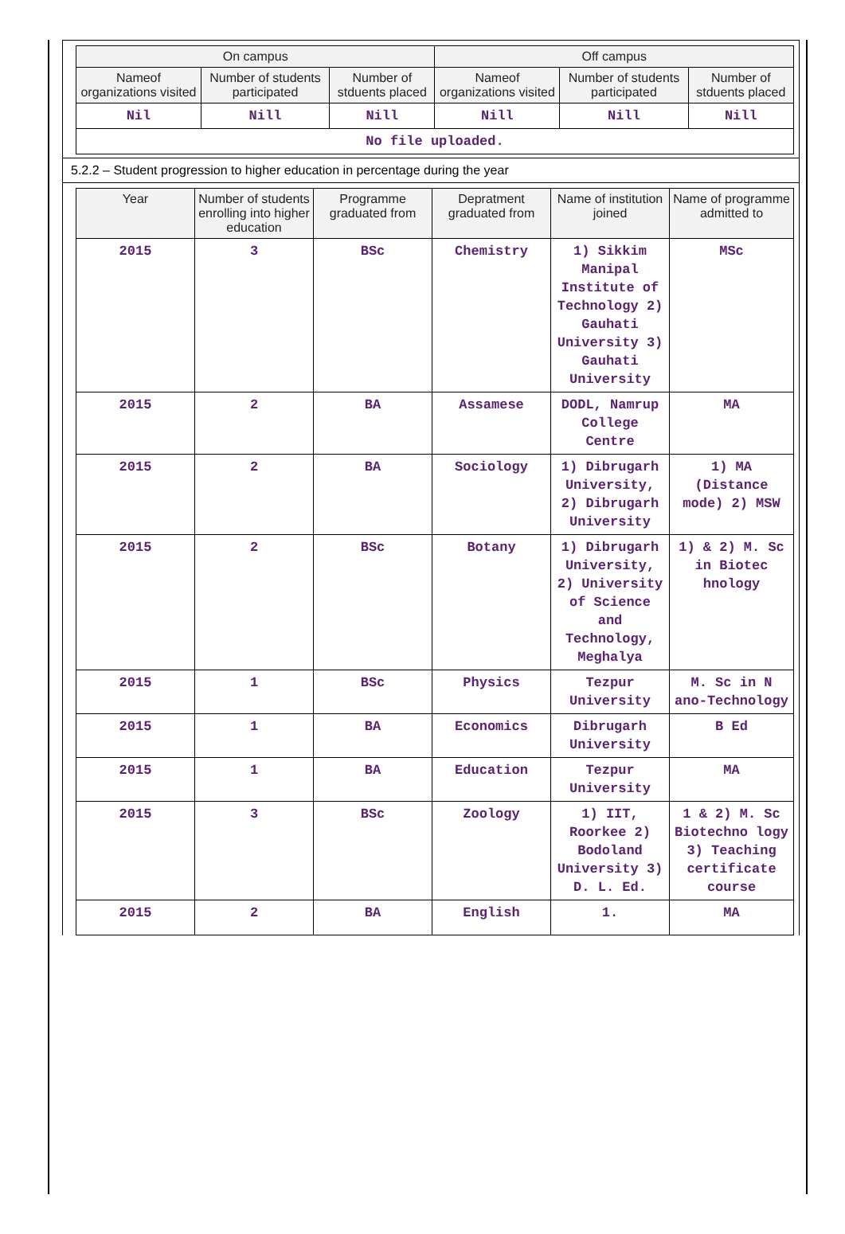| On campus | | | Off campus | | |
| --- | --- | --- | --- | --- | --- |
| Nameof organizations visited | Number of students participated | Number of stduents placed | Nameof organizations visited | Number of students participated | Number of stduents placed |
| Nil | Nill | Nill | Nill | Nill | Nill |
| No file uploaded. | | | | | |
5.2.2 – Student progression to higher education in percentage during the year
| Year | Number of students enrolling into higher education | Programme graduated from | Depratment graduated from | Name of institution joined | Name of programme admitted to |
| --- | --- | --- | --- | --- | --- |
| 2015 | 3 | BSc | Chemistry | 1) Sikkim Manipal Institute of Technology 2) Gauhati University 3) Gauhati University | MSc |
| 2015 | 2 | BA | Assamese | DODL, Namrup College Centre | MA |
| 2015 | 2 | BA | Sociology | 1) Dibrugarh University, 2) Dibrugarh University | 1) MA (Distance mode) 2) MSW |
| 2015 | 2 | BSc | Botany | 1) Dibrugarh University, 2) University of Science and Technology, Meghalya | 1) & 2) M. Sc in Biotec hnology |
| 2015 | 1 | BSc | Physics | Tezpur University | M. Sc in N ano-Technology |
| 2015 | 1 | BA | Economics | Dibrugarh University | B Ed |
| 2015 | 1 | BA | Education | Tezpur University | MA |
| 2015 | 3 | BSc | Zoology | 1) IIT, Roorkee 2) Bodoland University 3) D. L. Ed. | 1 & 2) M. Sc Biotechno logy 3) Teaching certificate course |
| 2015 | 2 | BA | English | 1. | MA |